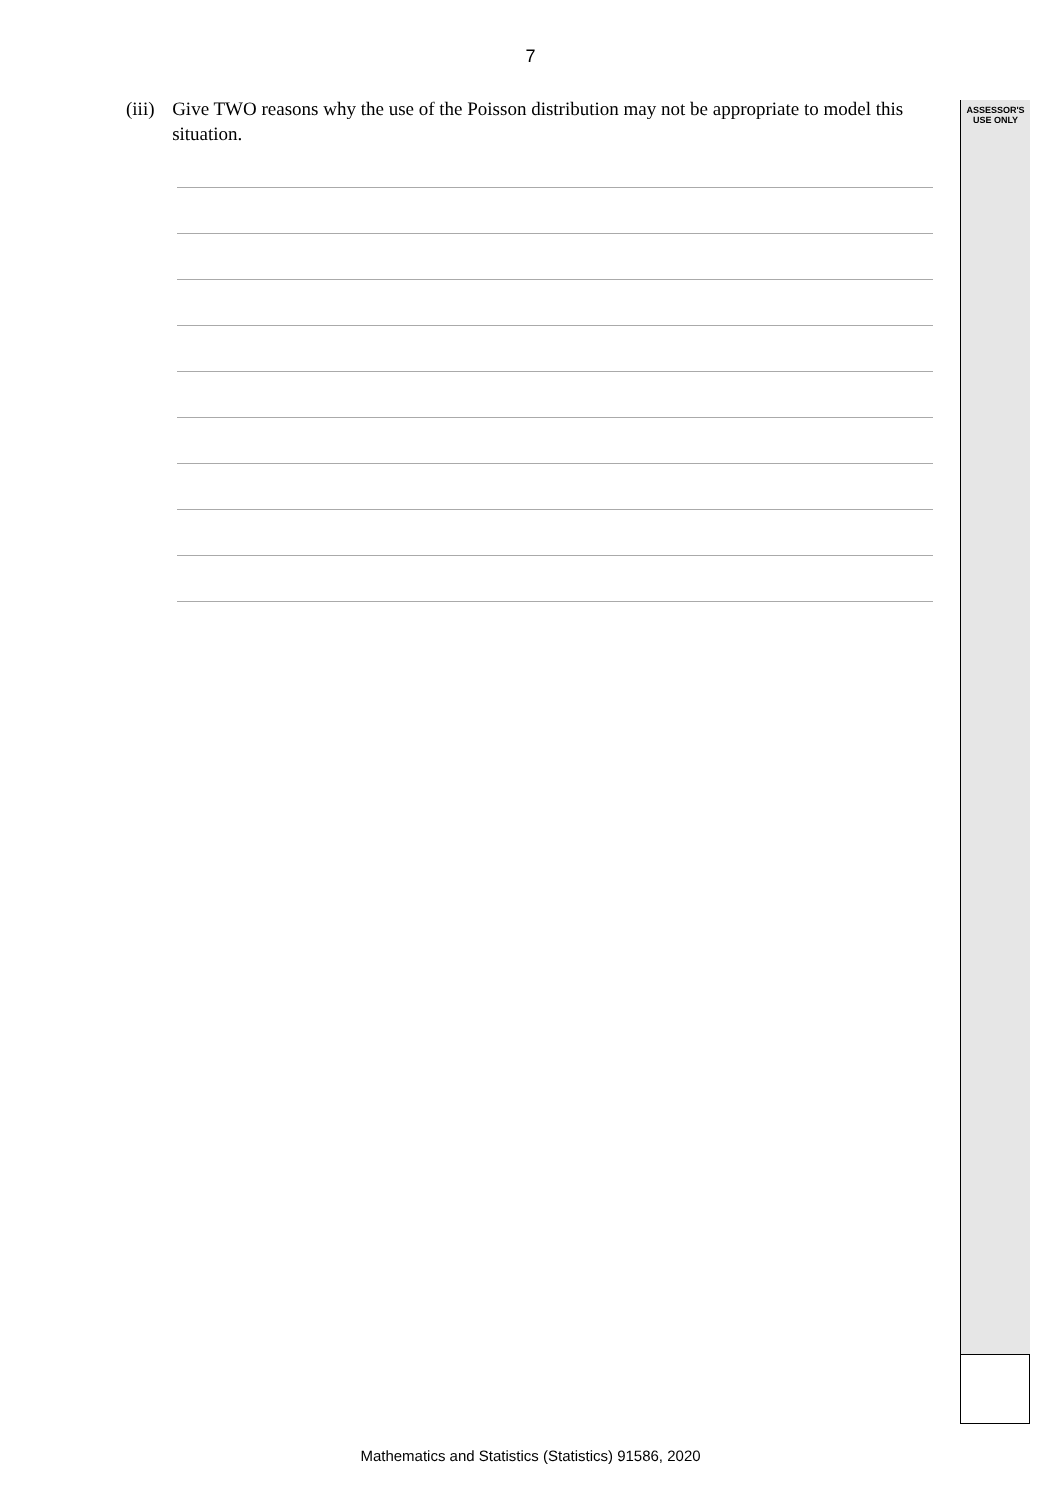7
ASSESSOR'S
USE ONLY
(iii) Give TWO reasons why the use of the Poisson distribution may not be appropriate to model this situation.
Mathematics and Statistics (Statistics) 91586, 2020